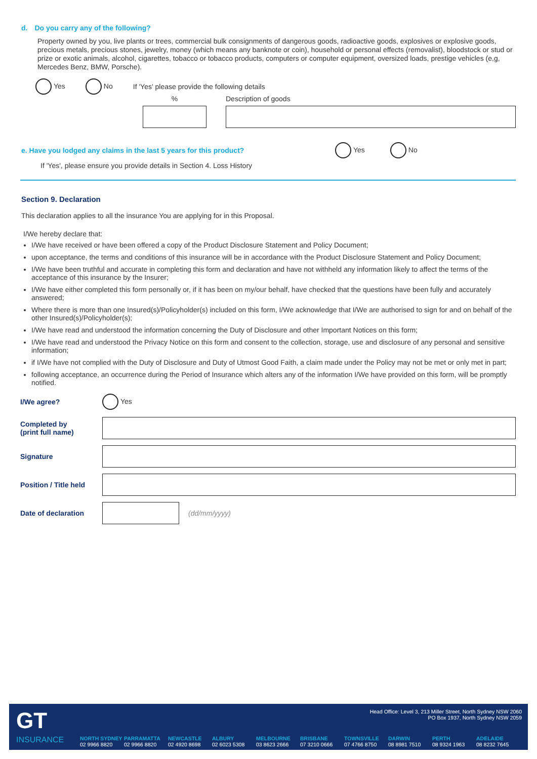d. Do you carry any of the following?
Property owned by you, live plants or trees, commercial bulk consignments of dangerous goods, radioactive goods, explosives or explosive goods, precious metals, precious stones, jewelry, money (which means any banknote or coin), household or personal effects (removalist), bloodstock or stud or prize or exotic animals, alcohol, cigarettes, tobacco or tobacco products, computers or computer equipment, oversized loads, prestige vehicles (e,g, Mercedes Benz, BMW, Porsche).
Yes No If 'Yes' please provide the following details
% Description of goods
e. Have you lodged any claims in the last 5 years for this product? Yes No
If 'Yes', please ensure you provide details in Section 4. Loss History
Section 9. Declaration
This declaration applies to all the insurance You are applying for in this Proposal.
I/We hereby declare that:
I/We have received or have been offered a copy of the Product Disclosure Statement and Policy Document;
upon acceptance, the terms and conditions of this insurance will be in accordance with the Product Disclosure Statement and Policy Document;
I/We have been truthful and accurate in completing this form and declaration and have not withheld any information likely to affect the terms of the acceptance of this insurance by the Insurer;
I/We have either completed this form personally or, if it has been on my/our behalf, have checked that the questions have been fully and accurately answered;
Where there is more than one Insured(s)/Policyholder(s) included on this form, I/We acknowledge that I/We are authorised to sign for and on behalf of the other Insured(s)/Policyholder(s);
I/We have read and understood the information concerning the Duty of Disclosure and other Important Notices on this form;
I/We have read and understood the Privacy Notice on this form and consent to the collection, storage, use and disclosure of any personal and sensitive information;
if I/We have not complied with the Duty of Disclosure and Duty of Utmost Good Faith, a claim made under the Policy may not be met or only met in part;
following acceptance, an occurrence during the Period of Insurance which alters any of the information I/We have provided on this form, will be promptly notified.
I/We agree? Yes
Completed by
(print full name)
Signature
Position / Title held
Date of declaration (dd/mm/yyyy)
GT
INSURANCE
Head Office: Level 3, 213 Miller Street, North Sydney NSW 2060
PO Box 1937, North Sydney NSW 2059
NORTH SYDNEY
02 9966 8820
PARRAMATTA
02 9966 8820
NEWCASTLE
02 4920 8698
ALBURY
02 6023 5308
MELBOURNE
03 8623 2666
BRISBANE
07 3210 0666
TOWNSVILLE
07 4766 8750
DARWIN
08 8981 7510
PERTH
08 9324 1963
ADELAIDE
08 8232 7645